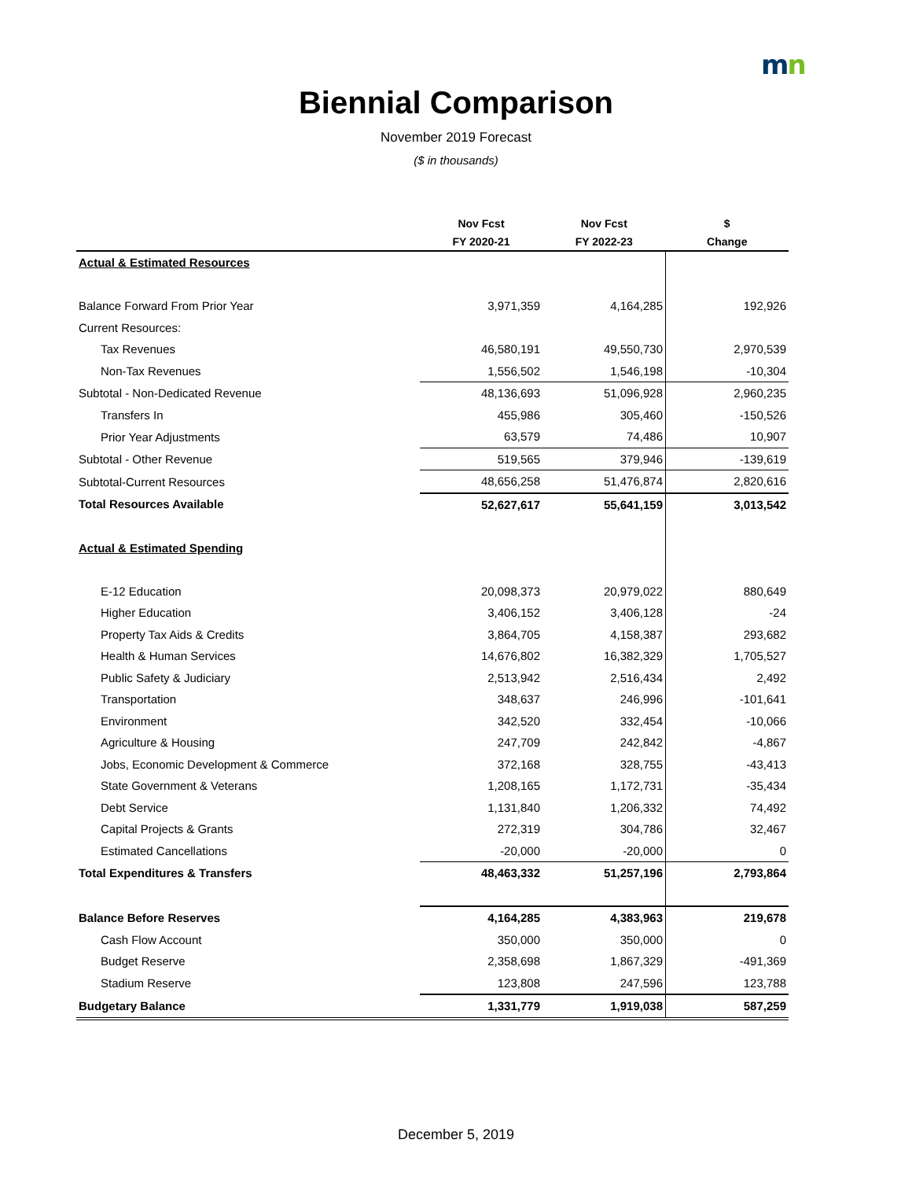mn
Biennial Comparison
November 2019 Forecast
($ in thousands)
| | Nov Fcst | Nov Fcst | $ |
| --- | --- | --- | --- |
| | FY 2020-21 | FY 2022-23 | Change |
| Actual & Estimated Resources | | | |
| Balance Forward From Prior Year | 3,971,359 | 4,164,285 | 192,926 |
| Current Resources: | | | |
| Tax Revenues | 46,580,191 | 49,550,730 | 2,970,539 |
| Non-Tax Revenues | 1,556,502 | 1,546,198 | -10,304 |
| Subtotal - Non-Dedicated Revenue | 48,136,693 | 51,096,928 | 2,960,235 |
| Transfers In | 455,986 | 305,460 | -150,526 |
| Prior Year Adjustments | 63,579 | 74,486 | 10,907 |
| Subtotal - Other Revenue | 519,565 | 379,946 | -139,619 |
| Subtotal-Current Resources | 48,656,258 | 51,476,874 | 2,820,616 |
| Total Resources Available | 52,627,617 | 55,641,159 | 3,013,542 |
| Actual & Estimated Spending | | | |
| E-12 Education | 20,098,373 | 20,979,022 | 880,649 |
| Higher Education | 3,406,152 | 3,406,128 | -24 |
| Property Tax Aids & Credits | 3,864,705 | 4,158,387 | 293,682 |
| Health & Human Services | 14,676,802 | 16,382,329 | 1,705,527 |
| Public Safety & Judiciary | 2,513,942 | 2,516,434 | 2,492 |
| Transportation | 348,637 | 246,996 | -101,641 |
| Environment | 342,520 | 332,454 | -10,066 |
| Agriculture & Housing | 247,709 | 242,842 | -4,867 |
| Jobs, Economic Development & Commerce | 372,168 | 328,755 | -43,413 |
| State Government & Veterans | 1,208,165 | 1,172,731 | -35,434 |
| Debt Service | 1,131,840 | 1,206,332 | 74,492 |
| Capital Projects & Grants | 272,319 | 304,786 | 32,467 |
| Estimated Cancellations | -20,000 | -20,000 | 0 |
| Total Expenditures & Transfers | 48,463,332 | 51,257,196 | 2,793,864 |
| Balance Before Reserves | 4,164,285 | 4,383,963 | 219,678 |
| Cash Flow Account | 350,000 | 350,000 | 0 |
| Budget Reserve | 2,358,698 | 1,867,329 | -491,369 |
| Stadium Reserve | 123,808 | 247,596 | 123,788 |
| Budgetary Balance | 1,331,779 | 1,919,038 | 587,259 |
December 5, 2019